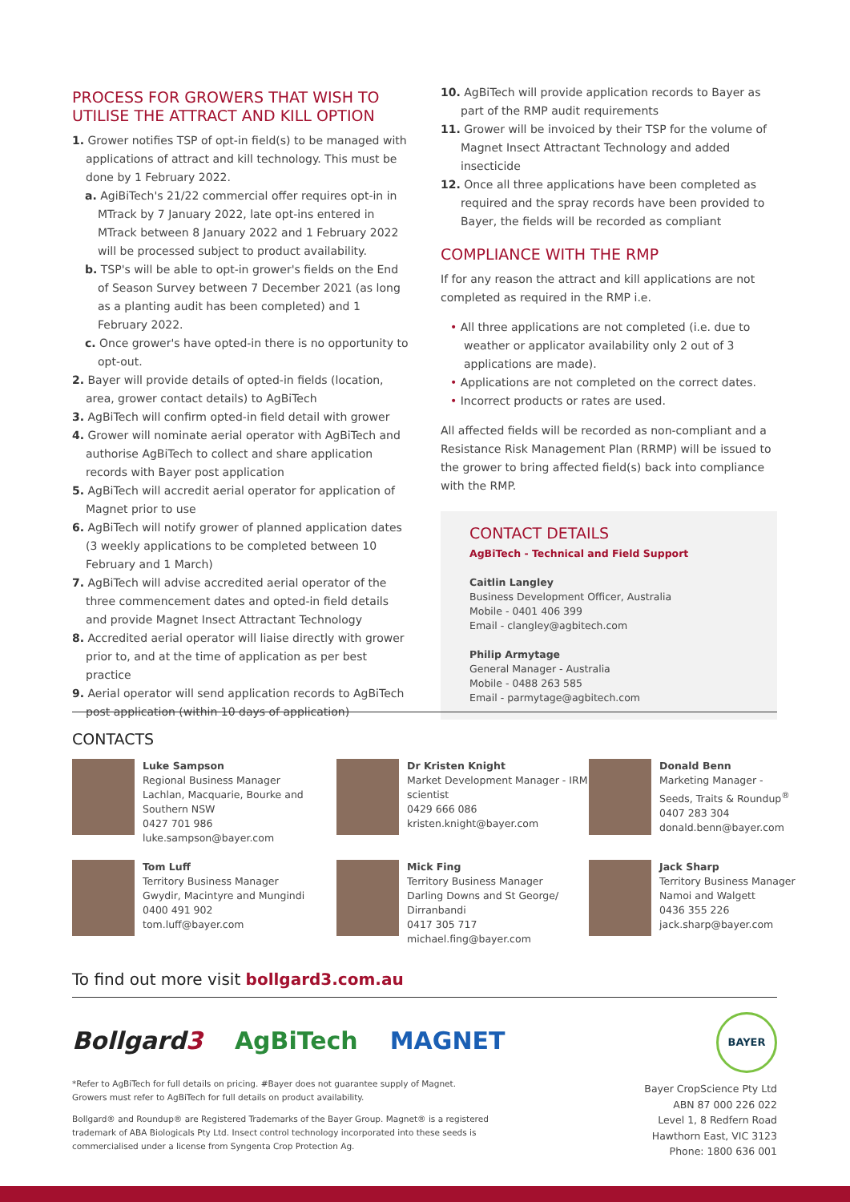PROCESS FOR GROWERS THAT WISH TO UTILISE THE ATTRACT AND KILL OPTION
1. Grower notifies TSP of opt-in field(s) to be managed with applications of attract and kill technology. This must be done by 1 February 2022.
a. AgiBiTech's 21/22 commercial offer requires opt-in in MTrack by 7 January 2022, late opt-ins entered in MTrack between 8 January 2022 and 1 February 2022 will be processed subject to product availability.
b. TSP's will be able to opt-in grower's fields on the End of Season Survey between 7 December 2021 (as long as a planting audit has been completed) and 1 February 2022.
c. Once grower's have opted-in there is no opportunity to opt-out.
2. Bayer will provide details of opted-in fields (location, area, grower contact details) to AgBiTech
3. AgBiTech will confirm opted-in field detail with grower
4. Grower will nominate aerial operator with AgBiTech and authorise AgBiTech to collect and share application records with Bayer post application
5. AgBiTech will accredit aerial operator for application of Magnet prior to use
6. AgBiTech will notify grower of planned application dates (3 weekly applications to be completed between 10 February and 1 March)
7. AgBiTech will advise accredited aerial operator of the three commencement dates and opted-in field details and provide Magnet Insect Attractant Technology
8. Accredited aerial operator will liaise directly with grower prior to, and at the time of application as per best practice
9. Aerial operator will send application records to AgBiTech post application (within 10 days of application)
10. AgBiTech will provide application records to Bayer as part of the RMP audit requirements
11. Grower will be invoiced by their TSP for the volume of Magnet Insect Attractant Technology and added insecticide
12. Once all three applications have been completed as required and the spray records have been provided to Bayer, the fields will be recorded as compliant
COMPLIANCE WITH THE RMP
If for any reason the attract and kill applications are not completed as required in the RMP i.e.
• All three applications are not completed (i.e. due to weather or applicator availability only 2 out of 3 applications are made).
• Applications are not completed on the correct dates.
• Incorrect products or rates are used.
All affected fields will be recorded as non-compliant and a Resistance Risk Management Plan (RRMP) will be issued to the grower to bring affected field(s) back into compliance with the RMP.
CONTACT DETAILS
AgBiTech - Technical and Field Support
Caitlin Langley
Business Development Officer, Australia
Mobile - 0401 406 399
Email - clangley@agbitech.com
Philip Armytage
General Manager - Australia
Mobile - 0488 263 585
Email - parmytage@agbitech.com
CONTACTS
Luke Sampson
Regional Business Manager
Lachlan, Macquarie, Bourke and Southern NSW
0427 701 986
luke.sampson@bayer.com
Dr Kristen Knight
Market Development Manager - IRM scientist
0429 666 086
kristen.knight@bayer.com
Donald Benn
Marketing Manager - Seeds, Traits & Roundup<sup>®</sup>
0407 283 304
donald.benn@bayer.com
Tom Luff
Territory Business Manager
Gwydir, Macintyre and Mungindi
0400 491 902
tom.luff@bayer.com
Mick Fing
Territory Business Manager
Darling Downs and St George/ Dirranbandi
0417 305 717
michael.fing@bayer.com
Jack Sharp
Territory Business Manager
Namoi and Walgett
0436 355 226
jack.sharp@bayer.com
To find out more visit bollgard3.com.au
Bollgard3 AgBiTech MAGNET
*Refer to AgBiTech for full details on pricing. #Bayer does not guarantee supply of Magnet. Growers must refer to AgBiTech for full details on product availability.
Bollgard® and Roundup® are Registered Trademarks of the Bayer Group. Magnet® is a registered trademark of ABA Biologicals Pty Ltd. Insect control technology incorporated into these seeds is commercialised under a license from Syngenta Crop Protection Ag.
BAYER
Bayer CropScience Pty Ltd
ABN 87 000 226 022
Level 1, 8 Redfern Road
Hawthorn East, VIC 3123
Phone: 1800 636 001